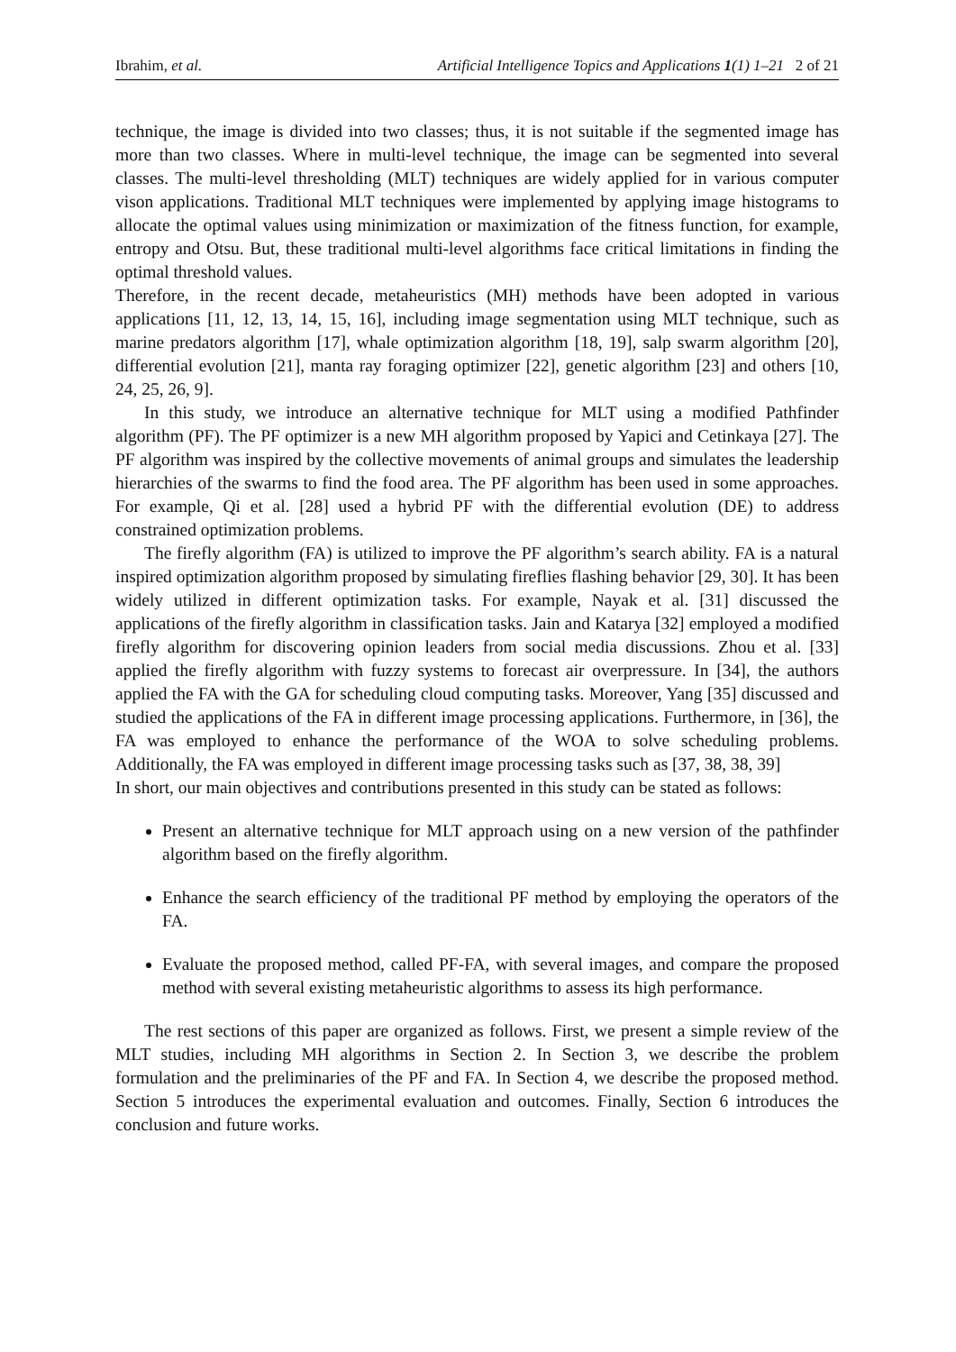Ibrahim, et al. Artificial Intelligence Topics and Applications 1(1) 1–21 2 of 21
technique, the image is divided into two classes; thus, it is not suitable if the segmented image has more than two classes. Where in multi-level technique, the image can be segmented into several classes. The multi-level thresholding (MLT) techniques are widely applied for in various computer vison applications. Traditional MLT techniques were implemented by applying image histograms to allocate the optimal values using minimization or maximization of the fitness function, for example, entropy and Otsu. But, these traditional multi-level algorithms face critical limitations in finding the optimal threshold values.
Therefore, in the recent decade, metaheuristics (MH) methods have been adopted in various applications [11, 12, 13, 14, 15, 16], including image segmentation using MLT technique, such as marine predators algorithm [17], whale optimization algorithm [18, 19], salp swarm algorithm [20], differential evolution [21], manta ray foraging optimizer [22], genetic algorithm [23] and others [10, 24, 25, 26, 9].
In this study, we introduce an alternative technique for MLT using a modified Pathfinder algorithm (PF). The PF optimizer is a new MH algorithm proposed by Yapici and Cetinkaya [27]. The PF algorithm was inspired by the collective movements of animal groups and simulates the leadership hierarchies of the swarms to find the food area. The PF algorithm has been used in some approaches. For example, Qi et al. [28] used a hybrid PF with the differential evolution (DE) to address constrained optimization problems.
The firefly algorithm (FA) is utilized to improve the PF algorithm’s search ability. FA is a natural inspired optimization algorithm proposed by simulating fireflies flashing behavior [29, 30]. It has been widely utilized in different optimization tasks. For example, Nayak et al. [31] discussed the applications of the firefly algorithm in classification tasks. Jain and Katarya [32] employed a modified firefly algorithm for discovering opinion leaders from social media discussions. Zhou et al. [33] applied the firefly algorithm with fuzzy systems to forecast air overpressure. In [34], the authors applied the FA with the GA for scheduling cloud computing tasks. Moreover, Yang [35] discussed and studied the applications of the FA in different image processing applications. Furthermore, in [36], the FA was employed to enhance the performance of the WOA to solve scheduling problems. Additionally, the FA was employed in different image processing tasks such as [37, 38, 38, 39]
In short, our main objectives and contributions presented in this study can be stated as follows:
Present an alternative technique for MLT approach using on a new version of the pathfinder algorithm based on the firefly algorithm.
Enhance the search efficiency of the traditional PF method by employing the operators of the FA.
Evaluate the proposed method, called PF-FA, with several images, and compare the proposed method with several existing metaheuristic algorithms to assess its high performance.
The rest sections of this paper are organized as follows. First, we present a simple review of the MLT studies, including MH algorithms in Section 2. In Section 3, we describe the problem formulation and the preliminaries of the PF and FA. In Section 4, we describe the proposed method. Section 5 introduces the experimental evaluation and outcomes. Finally, Section 6 introduces the conclusion and future works.